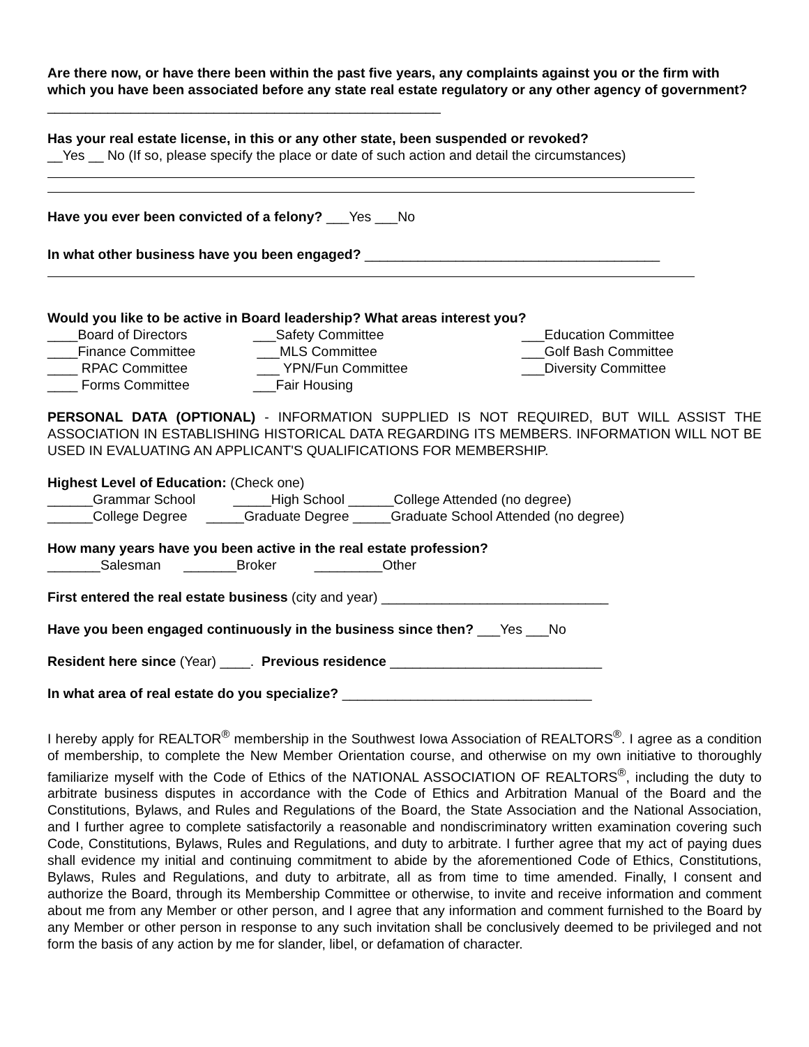Are there now, or have there been within the past five years, any complaints against you or the firm with which you have been associated before any state real estate regulatory or any other agency of government? ____________________________________________________
Has your real estate license, in this or any other state, been suspended or revoked?
__Yes __ No (If so, please specify the place or date of such action and detail the circumstances)
Have you ever been convicted of a felony? ___Yes ___No
In what other business have you been engaged? _______________________________________
Would you like to be active in Board leadership? What areas interest you?
____Board of Directors
___Safety Committee
___Education Committee
____Finance Committee
___MLS Committee
___Golf Bash Committee
____ RPAC Committee
___ YPN/Fun Committee
___Diversity Committee
____ Forms Committee
___Fair Housing
PERSONAL DATA (OPTIONAL) - INFORMATION SUPPLIED IS NOT REQUIRED, BUT WILL ASSIST THE ASSOCIATION IN ESTABLISHING HISTORICAL DATA REGARDING ITS MEMBERS. INFORMATION WILL NOT BE USED IN EVALUATING AN APPLICANT'S QUALIFICATIONS FOR MEMBERSHIP.
Highest Level of Education: (Check one)
______Grammar School _____High School ______College Attended (no degree)
______College Degree _____Graduate Degree _____Graduate School Attended (no degree)
How many years have you been active in the real estate profession?
_______Salesman _______Broker _________Other
First entered the real estate business (city and year) ______________________________
Have you been engaged continuously in the business since then? ___Yes ___No
Resident here since (Year) ____. Previous residence ____________________________
In what area of real estate do you specialize? _________________________________
I hereby apply for REALTOR<sup>®</sup> membership in the Southwest Iowa Association of REALTORS<sup>®</sup>. I agree as a condition of membership, to complete the New Member Orientation course, and otherwise on my own initiative to thoroughly familiarize myself with the Code of Ethics of the NATIONAL ASSOCIATION OF REALTORS<sup>®</sup>, including the duty to arbitrate business disputes in accordance with the Code of Ethics and Arbitration Manual of the Board and the Constitutions, Bylaws, and Rules and Regulations of the Board, the State Association and the National Association, and I further agree to complete satisfactorily a reasonable and nondiscriminatory written examination covering such Code, Constitutions, Bylaws, Rules and Regulations, and duty to arbitrate. I further agree that my act of paying dues shall evidence my initial and continuing commitment to abide by the aforementioned Code of Ethics, Constitutions, Bylaws, Rules and Regulations, and duty to arbitrate, all as from time to time amended. Finally, I consent and authorize the Board, through its Membership Committee or otherwise, to invite and receive information and comment about me from any Member or other person, and I agree that any information and comment furnished to the Board by any Member or other person in response to any such invitation shall be conclusively deemed to be privileged and not form the basis of any action by me for slander, libel, or defamation of character.